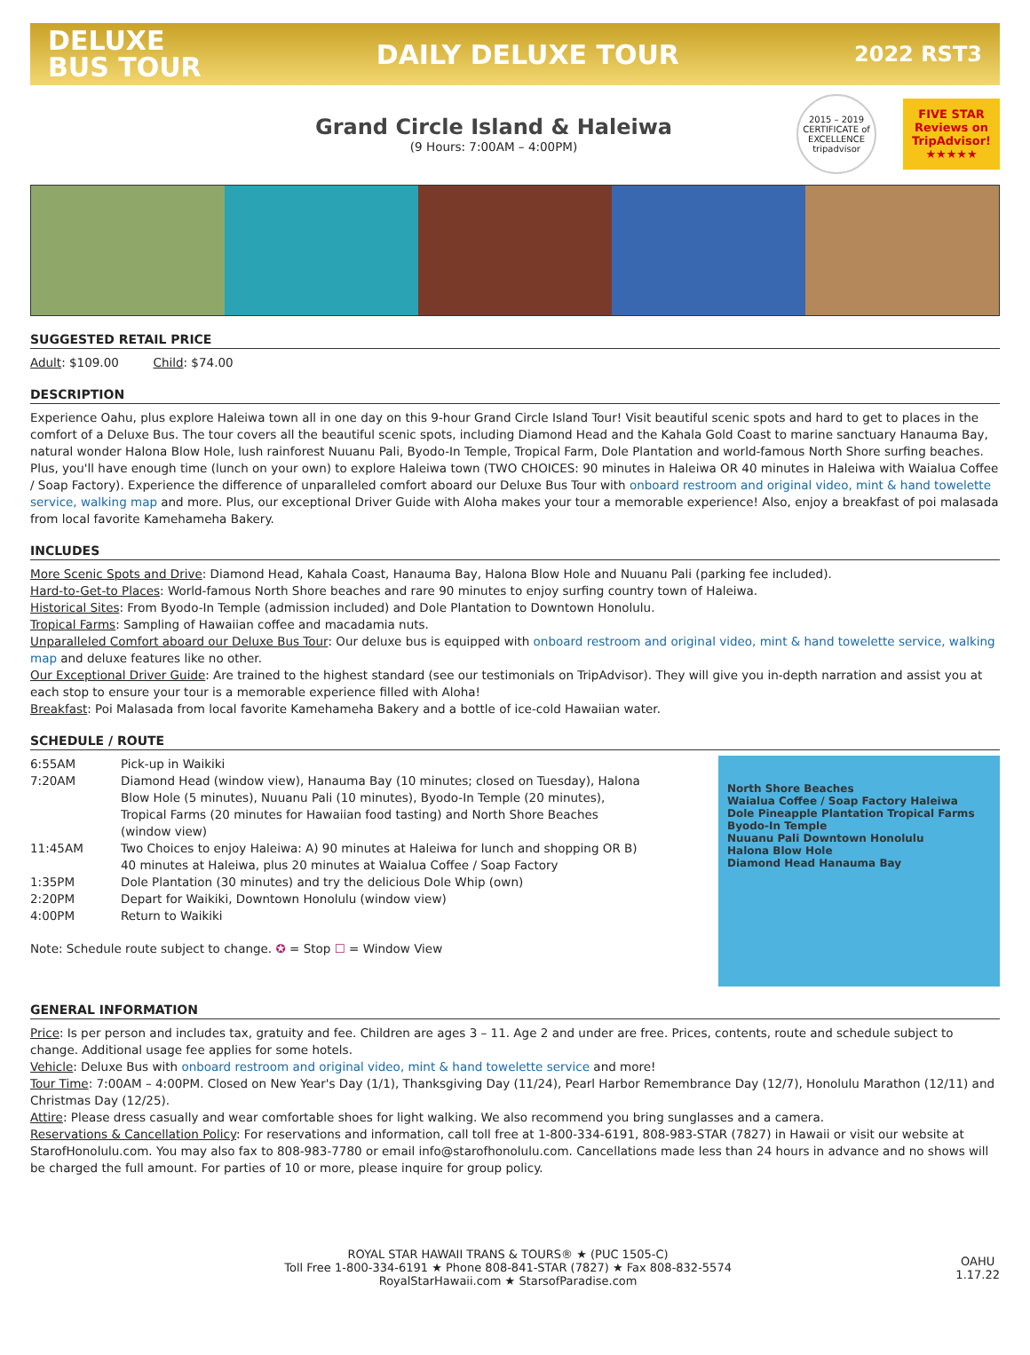DELUXE
BUS TOUR
DAILY DELUXE TOUR
2022 RST3
Grand Circle Island & Haleiwa
(9 Hours: 7:00AM – 4:00PM)
2015 – 2019 CERTIFICATE of EXCELLENCE tripadvisor
FIVE STAR
Reviews on
TripAdvisor!
★★★★★
SUGGESTED RETAIL PRICE
Adult: $109.00 Child: $74.00
DESCRIPTION
Experience Oahu, plus explore Haleiwa town all in one day on this 9-hour Grand Circle Island Tour! Visit beautiful scenic spots and hard to get to places in the comfort of a Deluxe Bus. The tour covers all the beautiful scenic spots, including Diamond Head and the Kahala Gold Coast to marine sanctuary Hanauma Bay, natural wonder Halona Blow Hole, lush rainforest Nuuanu Pali, Byodo-In Temple, Tropical Farm, Dole Plantation and world-famous North Shore surfing beaches. Plus, you'll have enough time (lunch on your own) to explore Haleiwa town (TWO CHOICES: 90 minutes in Haleiwa OR 40 minutes in Haleiwa with Waialua Coffee / Soap Factory). Experience the difference of unparalleled comfort aboard our Deluxe Bus Tour with onboard restroom and original video, mint & hand towelette service, walking map and more. Plus, our exceptional Driver Guide with Aloha makes your tour a memorable experience! Also, enjoy a breakfast of poi malasada from local favorite Kamehameha Bakery.
INCLUDES
More Scenic Spots and Drive: Diamond Head, Kahala Coast, Hanauma Bay, Halona Blow Hole and Nuuanu Pali (parking fee included).
Hard-to-Get-to Places: World-famous North Shore beaches and rare 90 minutes to enjoy surfing country town of Haleiwa.
Historical Sites: From Byodo-In Temple (admission included) and Dole Plantation to Downtown Honolulu.
Tropical Farms: Sampling of Hawaiian coffee and macadamia nuts.
Unparalleled Comfort aboard our Deluxe Bus Tour: Our deluxe bus is equipped with onboard restroom and original video, mint & hand towelette service, walking map and deluxe features like no other.
Our Exceptional Driver Guide: Are trained to the highest standard (see our testimonials on TripAdvisor). They will give you in-depth narration and assist you at each stop to ensure your tour is a memorable experience filled with Aloha!
Breakfast: Poi Malasada from local favorite Kamehameha Bakery and a bottle of ice-cold Hawaiian water.
SCHEDULE / ROUTE
| 6:55AM | Pick-up in Waikiki |
| 7:20AM | Diamond Head (window view), Hanauma Bay (10 minutes; closed on Tuesday), Halona Blow Hole (5 minutes), Nuuanu Pali (10 minutes), Byodo-In Temple (20 minutes), Tropical Farms (20 minutes for Hawaiian food tasting) and North Shore Beaches (window view) |
| 11:45AM | Two Choices to enjoy Haleiwa: A) 90 minutes at Haleiwa for lunch and shopping OR B) 40 minutes at Haleiwa, plus 20 minutes at Waialua Coffee / Soap Factory |
| 1:35PM | Dole Plantation (30 minutes) and try the delicious Dole Whip (own) |
| 2:20PM | Depart for Waikiki, Downtown Honolulu (window view) |
| 4:00PM | Return to Waikiki |
Note: Schedule route subject to change. ✪ = Stop ☐ = Window View
North Shore Beaches
Waialua Coffee / Soap Factory Haleiwa
Dole Pineapple Plantation Tropical Farms
Byodo-In Temple
Nuuanu Pali Downtown Honolulu
Halona Blow Hole
Diamond Head Hanauma Bay
GENERAL INFORMATION
Price: Is per person and includes tax, gratuity and fee. Children are ages 3 – 11. Age 2 and under are free. Prices, contents, route and schedule subject to change. Additional usage fee applies for some hotels.
Vehicle: Deluxe Bus with onboard restroom and original video, mint & hand towelette service and more!
Tour Time: 7:00AM – 4:00PM. Closed on New Year's Day (1/1), Thanksgiving Day (11/24), Pearl Harbor Remembrance Day (12/7), Honolulu Marathon (12/11) and Christmas Day (12/25).
Attire: Please dress casually and wear comfortable shoes for light walking. We also recommend you bring sunglasses and a camera.
Reservations & Cancellation Policy: For reservations and information, call toll free at 1-800-334-6191, 808-983-STAR (7827) in Hawaii or visit our website at StarofHonolulu.com. You may also fax to 808-983-7780 or email info@starofhonolulu.com. Cancellations made less than 24 hours in advance and no shows will be charged the full amount. For parties of 10 or more, please inquire for group policy.
ROYAL STAR HAWAII TRANS & TOURS® ★ (PUC 1505-C)
Toll Free 1-800-334-6191 ★ Phone 808-841-STAR (7827) ★ Fax 808-832-5574
RoyalStarHawaii.com ★ StarsofParadise.com
OAHU
1.17.22